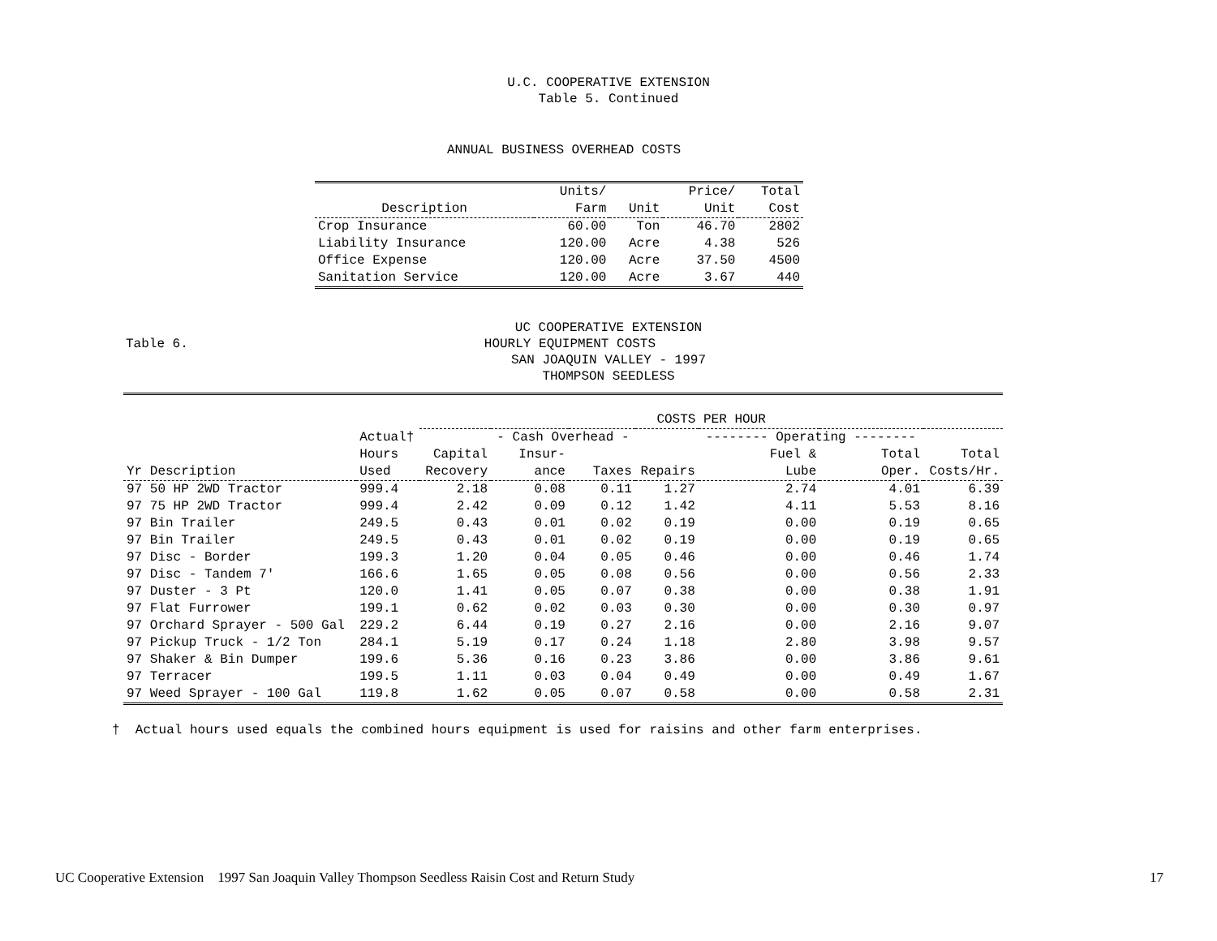U.C. COOPERATIVE EXTENSION
Table 5. Continued
ANNUAL BUSINESS OVERHEAD COSTS
| | Units/ | | Price/ | Total |
| --- | --- | --- | --- | --- |
| Description | Farm | Unit | Unit | Cost |
| Crop Insurance | 60.00 | Ton | 46.70 | 2802 |
| Liability Insurance | 120.00 | Acre | 4.38 | 526 |
| Office Expense | 120.00 | Acre | 37.50 | 4500 |
| Sanitation Service | 120.00 | Acre | 3.67 | 440 |
UC COOPERATIVE EXTENSION
Table 6. HOURLY EQUIPMENT COSTS
SAN JOAQUIN VALLEY - 1997
THOMPSON SEEDLESS
| | | COSTS PER HOUR | | | | | | |
| --- | --- | --- | --- | --- | --- | --- | --- | --- |
| | Actual† | | - Cash Overhead - | | | -------- Operating -------- | | |
| | Hours | Capital | Insur- | | | Fuel & | Total | Total |
| Yr Description | Used | Recovery | ance | Taxes | Repairs | Lube | Oper. | Costs/Hr. |
| 97 50 HP 2WD Tractor | 999.4 | 2.18 | 0.08 | 0.11 | 1.27 | 2.74 | 4.01 | 6.39 |
| 97 75 HP 2WD Tractor | 999.4 | 2.42 | 0.09 | 0.12 | 1.42 | 4.11 | 5.53 | 8.16 |
| 97 Bin Trailer | 249.5 | 0.43 | 0.01 | 0.02 | 0.19 | 0.00 | 0.19 | 0.65 |
| 97 Bin Trailer | 249.5 | 0.43 | 0.01 | 0.02 | 0.19 | 0.00 | 0.19 | 0.65 |
| 97 Disc - Border | 199.3 | 1.20 | 0.04 | 0.05 | 0.46 | 0.00 | 0.46 | 1.74 |
| 97 Disc - Tandem 7' | 166.6 | 1.65 | 0.05 | 0.08 | 0.56 | 0.00 | 0.56 | 2.33 |
| 97 Duster - 3 Pt | 120.0 | 1.41 | 0.05 | 0.07 | 0.38 | 0.00 | 0.38 | 1.91 |
| 97 Flat Furrower | 199.1 | 0.62 | 0.02 | 0.03 | 0.30 | 0.00 | 0.30 | 0.97 |
| 97 Orchard Sprayer - 500 Gal | 229.2 | 6.44 | 0.19 | 0.27 | 2.16 | 0.00 | 2.16 | 9.07 |
| 97 Pickup Truck - 1/2 Ton | 284.1 | 5.19 | 0.17 | 0.24 | 1.18 | 2.80 | 3.98 | 9.57 |
| 97 Shaker & Bin Dumper | 199.6 | 5.36 | 0.16 | 0.23 | 3.86 | 0.00 | 3.86 | 9.61 |
| 97 Terracer | 199.5 | 1.11 | 0.03 | 0.04 | 0.49 | 0.00 | 0.49 | 1.67 |
| 97 Weed Sprayer - 100 Gal | 119.8 | 1.62 | 0.05 | 0.07 | 0.58 | 0.00 | 0.58 | 2.31 |
† Actual hours used equals the combined hours equipment is used for raisins and other farm enterprises.
UC Cooperative Extension 1997 San Joaquin Valley Thompson Seedless Raisin Cost and Return Study 17